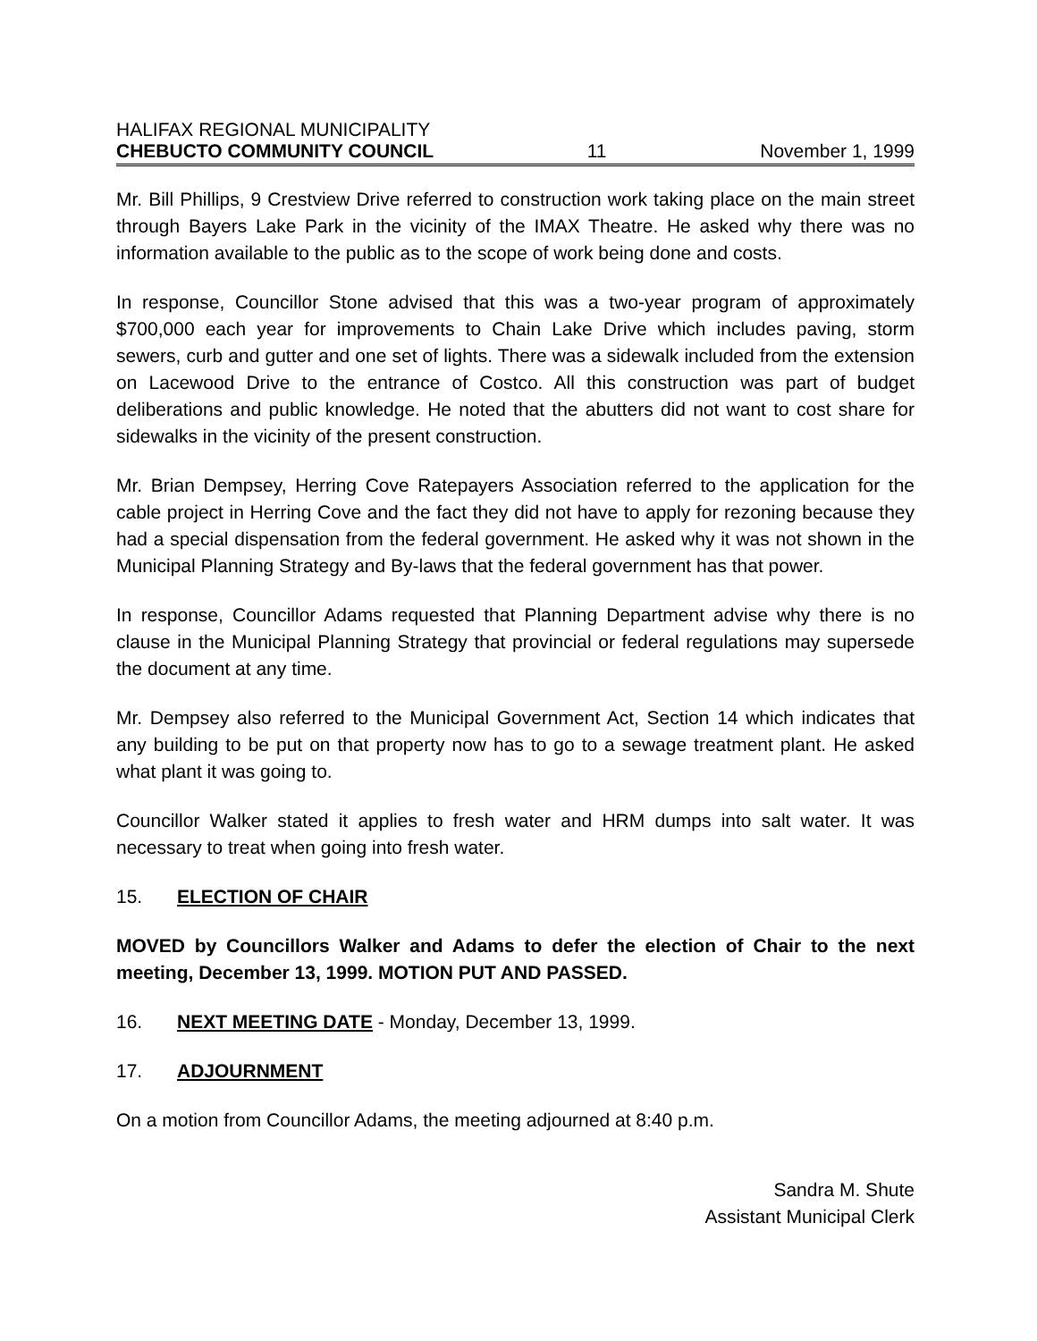HALIFAX REGIONAL MUNICIPALITY
CHEBUCTO COMMUNITY COUNCIL 11 November 1, 1999
Mr. Bill Phillips, 9 Crestview Drive referred to construction work taking place on the main street through Bayers Lake Park in the vicinity of the IMAX Theatre. He asked why there was no information available to the public as to the scope of work being done and costs.
In response, Councillor Stone advised that this was a two-year program of approximately $700,000 each year for improvements to Chain Lake Drive which includes paving, storm sewers, curb and gutter and one set of lights. There was a sidewalk included from the extension on Lacewood Drive to the entrance of Costco. All this construction was part of budget deliberations and public knowledge. He noted that the abutters did not want to cost share for sidewalks in the vicinity of the present construction.
Mr. Brian Dempsey, Herring Cove Ratepayers Association referred to the application for the cable project in Herring Cove and the fact they did not have to apply for rezoning because they had a special dispensation from the federal government. He asked why it was not shown in the Municipal Planning Strategy and By-laws that the federal government has that power.
In response, Councillor Adams requested that Planning Department advise why there is no clause in the Municipal Planning Strategy that provincial or federal regulations may supersede the document at any time.
Mr. Dempsey also referred to the Municipal Government Act, Section 14 which indicates that any building to be put on that property now has to go to a sewage treatment plant. He asked what plant it was going to.
Councillor Walker stated it applies to fresh water and HRM dumps into salt water. It was necessary to treat when going into fresh water.
15. ELECTION OF CHAIR
MOVED by Councillors Walker and Adams to defer the election of Chair to the next meeting, December 13, 1999. MOTION PUT AND PASSED.
16. NEXT MEETING DATE - Monday, December 13, 1999.
17. ADJOURNMENT
On a motion from Councillor Adams, the meeting adjourned at 8:40 p.m.
Sandra M. Shute
Assistant Municipal Clerk